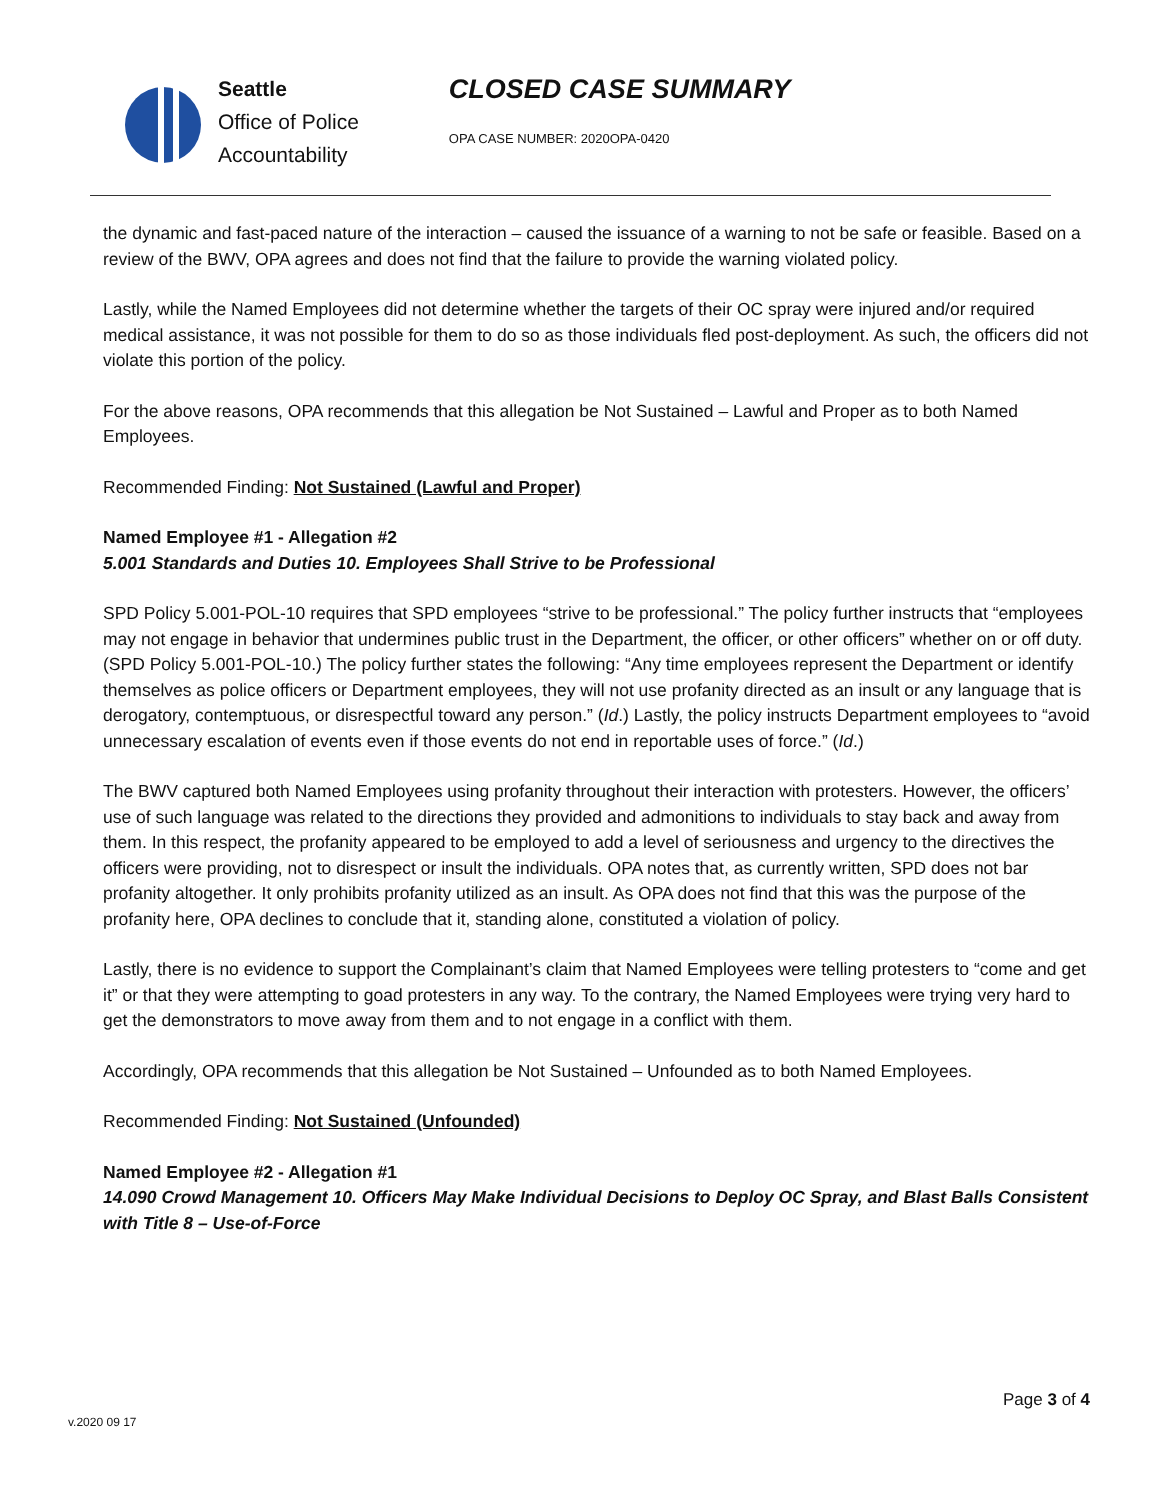Seattle
Office of Police
Accountability
CLOSED CASE SUMMARY
OPA CASE NUMBER: 2020OPA-0420
the dynamic and fast-paced nature of the interaction – caused the issuance of a warning to not be safe or feasible. Based on a review of the BWV, OPA agrees and does not find that the failure to provide the warning violated policy.
Lastly, while the Named Employees did not determine whether the targets of their OC spray were injured and/or required medical assistance, it was not possible for them to do so as those individuals fled post-deployment. As such, the officers did not violate this portion of the policy.
For the above reasons, OPA recommends that this allegation be Not Sustained – Lawful and Proper as to both Named Employees.
Recommended Finding: Not Sustained (Lawful and Proper)
Named Employee #1 - Allegation #2
5.001 Standards and Duties 10. Employees Shall Strive to be Professional
SPD Policy 5.001-POL-10 requires that SPD employees “strive to be professional.” The policy further instructs that “employees may not engage in behavior that undermines public trust in the Department, the officer, or other officers” whether on or off duty. (SPD Policy 5.001-POL-10.) The policy further states the following: “Any time employees represent the Department or identify themselves as police officers or Department employees, they will not use profanity directed as an insult or any language that is derogatory, contemptuous, or disrespectful toward any person.” (Id.) Lastly, the policy instructs Department employees to “avoid unnecessary escalation of events even if those events do not end in reportable uses of force.” (Id.)
The BWV captured both Named Employees using profanity throughout their interaction with protesters. However, the officers’ use of such language was related to the directions they provided and admonitions to individuals to stay back and away from them. In this respect, the profanity appeared to be employed to add a level of seriousness and urgency to the directives the officers were providing, not to disrespect or insult the individuals. OPA notes that, as currently written, SPD does not bar profanity altogether. It only prohibits profanity utilized as an insult. As OPA does not find that this was the purpose of the profanity here, OPA declines to conclude that it, standing alone, constituted a violation of policy.
Lastly, there is no evidence to support the Complainant’s claim that Named Employees were telling protesters to “come and get it” or that they were attempting to goad protesters in any way. To the contrary, the Named Employees were trying very hard to get the demonstrators to move away from them and to not engage in a conflict with them.
Accordingly, OPA recommends that this allegation be Not Sustained – Unfounded as to both Named Employees.
Recommended Finding: Not Sustained (Unfounded)
Named Employee #2 - Allegation #1
14.090 Crowd Management 10. Officers May Make Individual Decisions to Deploy OC Spray, and Blast Balls Consistent with Title 8 – Use-of-Force
Page 3 of 4
v.2020 09 17